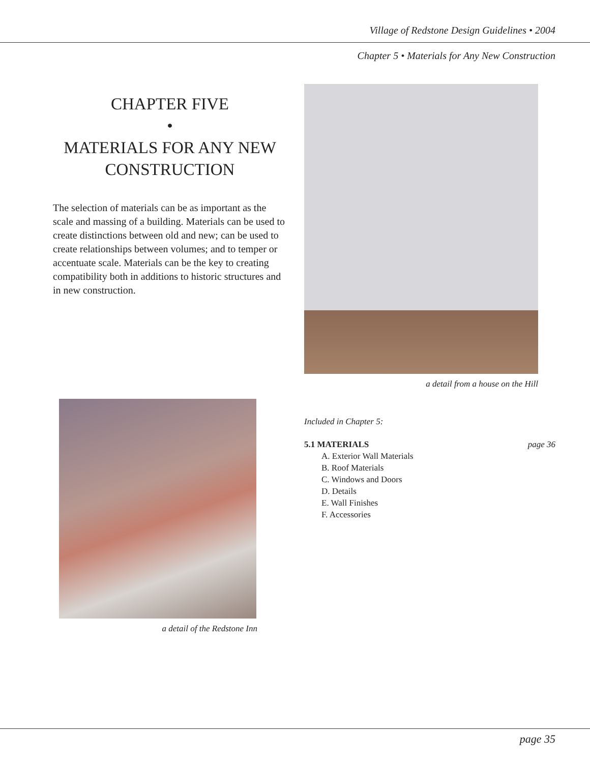Village of Redstone Design Guidelines • 2004
Chapter 5 • Materials for Any New Construction
CHAPTER FIVE
•
MATERIALS FOR ANY NEW CONSTRUCTION
The selection of materials can be as important as the scale and massing of a building. Materials can be used to create distinctions between old and new; can be used to create relationships between volumes; and to temper or accentuate scale. Materials can be the key to creating compatibility both in additions to historic structures and in new construction.
a detail of the Redstone Inn
a detail from a house on the Hill
Included in Chapter 5:
5.1 MATERIALS page 36
A. Exterior Wall Materials
B. Roof Materials
C. Windows and Doors
D. Details
E. Wall Finishes
F. Accessories
page 35